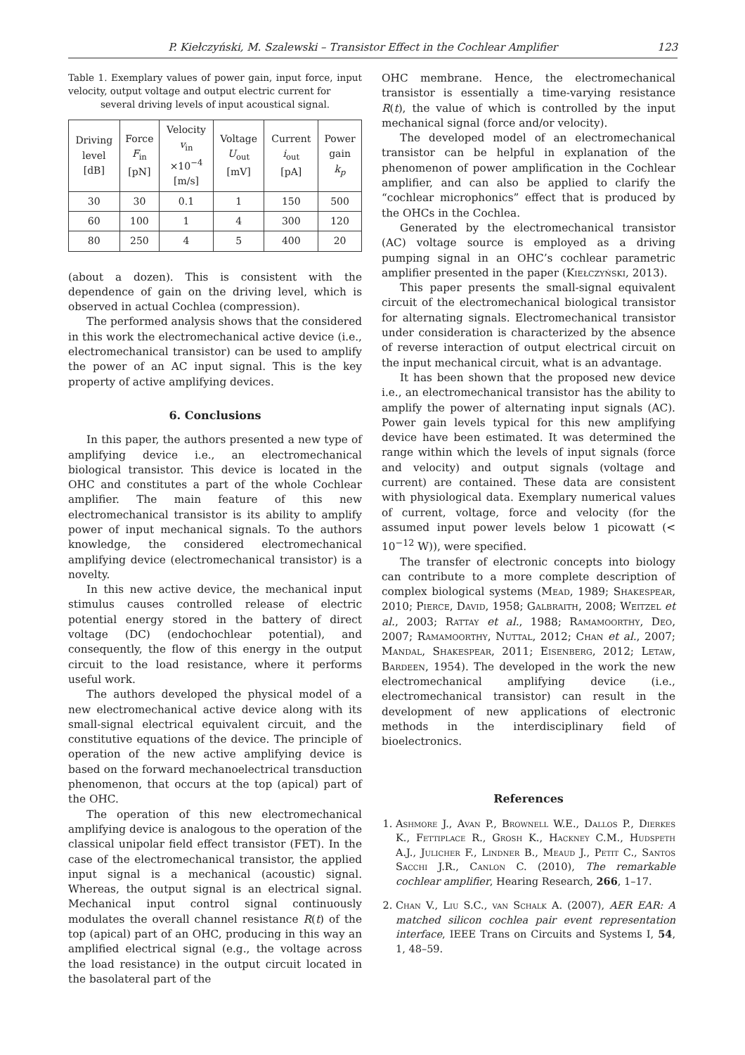P. Kiełczyński, M. Szalewski – Transistor Effect in the Cochlear Amplifier 123
Table 1. Exemplary values of power gain, input force, input velocity, output voltage and output electric current for
several driving levels of input acoustical signal.
| Driving level [dB] | Force F<sub>in</sub> [pN] | Velocity v<sub>in</sub> ×10<sup>−4</sup> [m/s] | Voltage U<sub>out</sub> [mV] | Current i<sub>out</sub> [pA] | Power gain k<sub>p</sub> |
| --- | --- | --- | --- | --- | --- |
| 30 | 30 | 0.1 | 1 | 150 | 500 |
| 60 | 100 | 1 | 4 | 300 | 120 |
| 80 | 250 | 4 | 5 | 400 | 20 |
(about a dozen). This is consistent with the dependence of gain on the driving level, which is observed in actual Cochlea (compression).
The performed analysis shows that the considered in this work the electromechanical active device (i.e., electromechanical transistor) can be used to amplify the power of an AC input signal. This is the key property of active amplifying devices.
6. Conclusions
In this paper, the authors presented a new type of amplifying device i.e., an electromechanical biological transistor. This device is located in the OHC and constitutes a part of the whole Cochlear amplifier. The main feature of this new electromechanical transistor is its ability to amplify power of input mechanical signals. To the authors knowledge, the considered electromechanical amplifying device (electromechanical transistor) is a novelty.
In this new active device, the mechanical input stimulus causes controlled release of electric potential energy stored in the battery of direct voltage (DC) (endochochlear potential), and consequently, the flow of this energy in the output circuit to the load resistance, where it performs useful work.
The authors developed the physical model of a new electromechanical active device along with its small-signal electrical equivalent circuit, and the constitutive equations of the device. The principle of operation of the new active amplifying device is based on the forward mechanoelectrical transduction phenomenon, that occurs at the top (apical) part of the OHC.
The operation of this new electromechanical amplifying device is analogous to the operation of the classical unipolar field effect transistor (FET). In the case of the electromechanical transistor, the applied input signal is a mechanical (acoustic) signal. Whereas, the output signal is an electrical signal. Mechanical input control signal continuously modulates the overall channel resistance R(t) of the top (apical) part of an OHC, producing in this way an amplified electrical signal (e.g., the voltage across the load resistance) in the output circuit located in the basolateral part of the
OHC membrane. Hence, the electromechanical transistor is essentially a time-varying resistance R(t), the value of which is controlled by the input mechanical signal (force and/or velocity).
The developed model of an electromechanical transistor can be helpful in explanation of the phenomenon of power amplification in the Cochlear amplifier, and can also be applied to clarify the “cochlear microphonics” effect that is produced by the OHCs in the Cochlea.
Generated by the electromechanical transistor (AC) voltage source is employed as a driving pumping signal in an OHC’s cochlear parametric amplifier presented in the paper (Kiełczyński, 2013).
This paper presents the small-signal equivalent circuit of the electromechanical biological transistor for alternating signals. Electromechanical transistor under consideration is characterized by the absence of reverse interaction of output electrical circuit on the input mechanical circuit, what is an advantage.
It has been shown that the proposed new device i.e., an electromechanical transistor has the ability to amplify the power of alternating input signals (AC). Power gain levels typical for this new amplifying device have been estimated. It was determined the range within which the levels of input signals (force and velocity) and output signals (voltage and current) are contained. These data are consistent with physiological data. Exemplary numerical values of current, voltage, force and velocity (for the assumed input power levels below 1 picowatt (< 10<sup>−12</sup> W)), were specified.
The transfer of electronic concepts into biology can contribute to a more complete description of complex biological systems (Mead, 1989; Shakespear, 2010; Pierce, David, 1958; Galbraith, 2008; Weitzel et al., 2003; Rattay et al., 1988; Ramamoorthy, Deo, 2007; Ramamoorthy, Nuttal, 2012; Chan et al., 2007; Mandal, Shakespear, 2011; Eisenberg, 2012; Letaw, Bardeen, 1954). The developed in the work the new electromechanical amplifying device (i.e., electromechanical transistor) can result in the development of new applications of electronic methods in the interdisciplinary field of bioelectronics.
References
1. Ashmore J., Avan P., Brownell W.E., Dallos P., Dierkes K., Fettiplace R., Grosh K., Hackney C.M., Hudspeth A.J., Julicher F., Lindner B., Meaud J., Petit C., Santos Sacchi J.R., Canlon C. (2010), The remarkable cochlear amplifier, Hearing Research, 266, 1–17.
2. Chan V., Liu S.C., van Schalk A. (2007), AER EAR: A matched silicon cochlea pair event representation interface, IEEE Trans on Circuits and Systems I, 54, 1, 48–59.